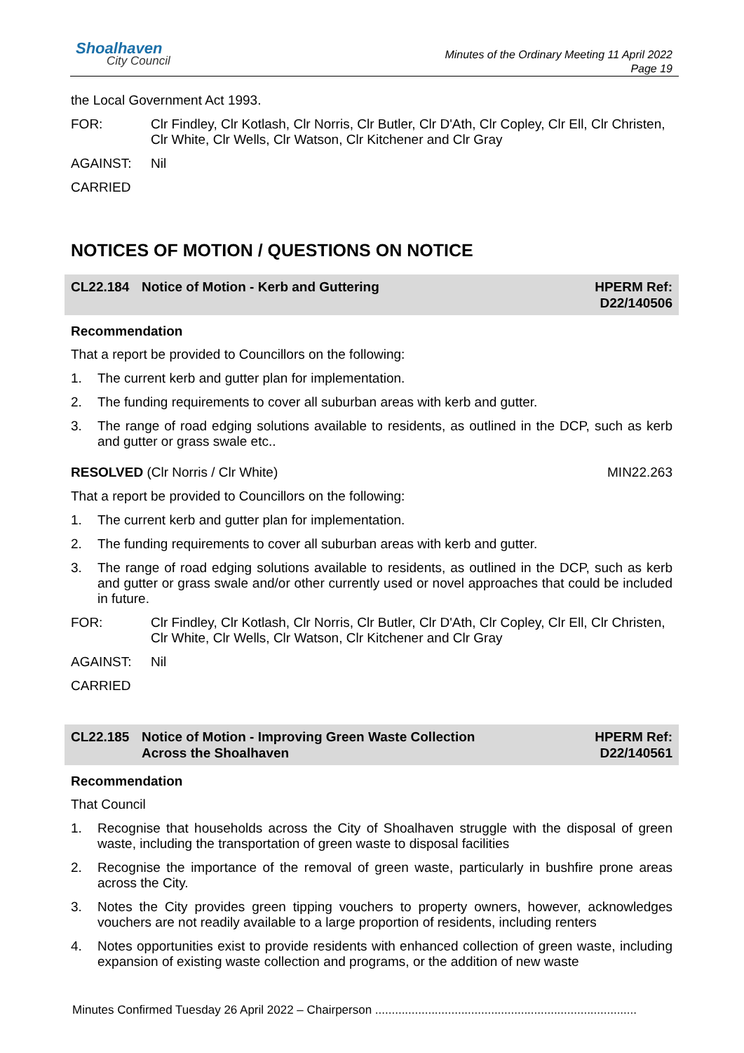Shoalhaven
City Council
Minutes of the Ordinary Meeting 11 April 2022
Page 19
the Local Government Act 1993.
FOR: Clr Findley, Clr Kotlash, Clr Norris, Clr Butler, Clr D'Ath, Clr Copley, Clr Ell, Clr Christen, Clr White, Clr Wells, Clr Watson, Clr Kitchener and Clr Gray
AGAINST: Nil
CARRIED
NOTICES OF MOTION / QUESTIONS ON NOTICE
CL22.184 Notice of Motion - Kerb and Guttering
HPERM Ref:
D22/140506
Recommendation
That a report be provided to Councillors on the following:
1. The current kerb and gutter plan for implementation.
2. The funding requirements to cover all suburban areas with kerb and gutter.
3. The range of road edging solutions available to residents, as outlined in the DCP, such as kerb and gutter or grass swale etc..
RESOLVED (Clr Norris / Clr White)
MIN22.263
That a report be provided to Councillors on the following:
1. The current kerb and gutter plan for implementation.
2. The funding requirements to cover all suburban areas with kerb and gutter.
3. The range of road edging solutions available to residents, as outlined in the DCP, such as kerb and gutter or grass swale and/or other currently used or novel approaches that could be included in future.
FOR: Clr Findley, Clr Kotlash, Clr Norris, Clr Butler, Clr D'Ath, Clr Copley, Clr Ell, Clr Christen, Clr White, Clr Wells, Clr Watson, Clr Kitchener and Clr Gray
AGAINST: Nil
CARRIED
CL22.185 Notice of Motion - Improving Green Waste Collection
Across the Shoalhaven
HPERM Ref:
D22/140561
Recommendation
That Council
1. Recognise that households across the City of Shoalhaven struggle with the disposal of green waste, including the transportation of green waste to disposal facilities
2. Recognise the importance of the removal of green waste, particularly in bushfire prone areas across the City.
3. Notes the City provides green tipping vouchers to property owners, however, acknowledges vouchers are not readily available to a large proportion of residents, including renters
4. Notes opportunities exist to provide residents with enhanced collection of green waste, including expansion of existing waste collection and programs, or the addition of new waste
Minutes Confirmed Tuesday 26 April 2022 – Chairperson ...............................................................................